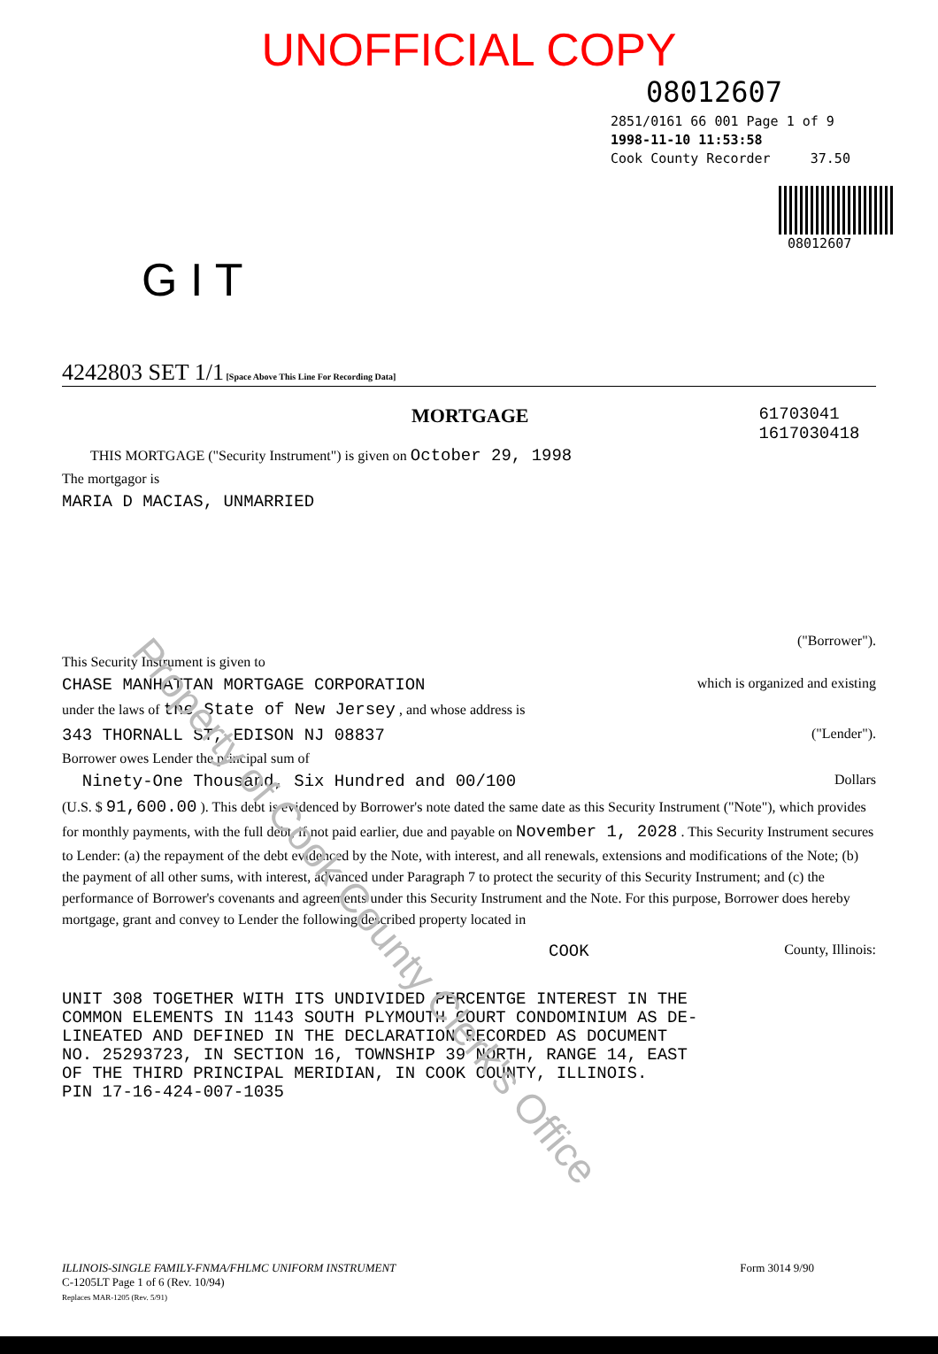Property of Cook County Clerk's Office
UNOFFICIAL COPY
08012607
2851/0161 66 001 Page 1 of 9
1998-11-10 11:53:58
Cook County Recorder 37.50
08012607
G I T
4242803 SET 1/1 [Space Above This Line For Recording Data]
MORTGAGE 61703041
1617030418
THIS MORTGAGE ("Security Instrument") is given on October 29, 1998
The mortgagor is
MARIA D MACIAS, UNMARRIED
("Borrower").
This Security Instrument is given to
CHASE MANHATTAN MORTGAGE CORPORATION which is organized and existing
under the laws of the State of New Jersey , and whose address is
343 THORNALL ST, EDISON NJ 08837 ("Lender").
Borrower owes Lender the principal sum of
Ninety-One Thousand, Six Hundred and 00/100 Dollars
(U.S. $ 91,600.00 ). This debt is evidenced by Borrower's note dated the same date as this Security Instrument ("Note"), which provides for monthly payments, with the full debt, if not paid earlier, due and payable on November 1, 2028 . This Security Instrument secures to Lender: (a) the repayment of the debt evidenced by the Note, with interest, and all renewals, extensions and modifications of the Note; (b) the payment of all other sums, with interest, advanced under Paragraph 7 to protect the security of this Security Instrument; and (c) the performance of Borrower's covenants and agreements under this Security Instrument and the Note. For this purpose, Borrower does hereby mortgage, grant and convey to Lender the following described property located in
COOK County, Illinois:
UNIT 308 TOGETHER WITH ITS UNDIVIDED PERCENTGE INTEREST IN THE
COMMON ELEMENTS IN 1143 SOUTH PLYMOUTH COURT CONDOMINIUM AS DE-
LINEATED AND DEFINED IN THE DECLARATION RECORDED AS DOCUMENT
NO. 25293723, IN SECTION 16, TOWNSHIP 39 NORTH, RANGE 14, EAST
OF THE THIRD PRINCIPAL MERIDIAN, IN COOK COUNTY, ILLINOIS.
PIN 17-16-424-007-1035
ILLINOIS-SINGLE FAMILY-FNMA/FHLMC UNIFORM INSTRUMENT
C-1205LT Page 1 of 6 (Rev. 10/94)
Replaces MAR-1205 (Rev. 5/91)
Form 3014 9/90